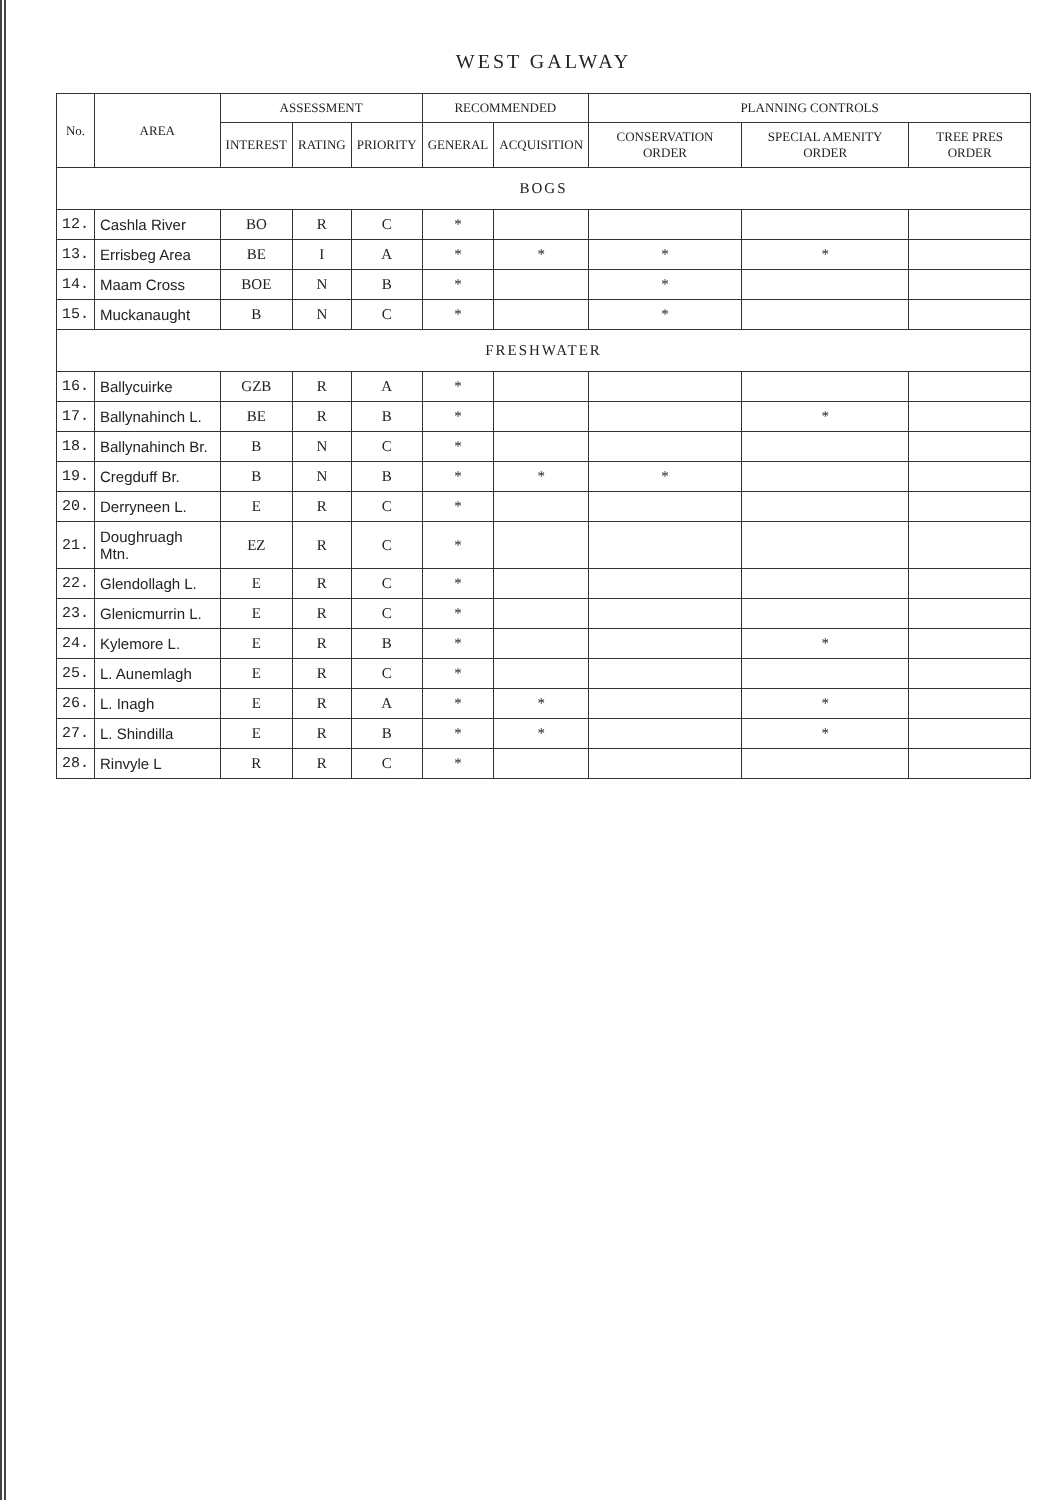WEST GALWAY
| No. | AREA | ASSESSMENT | | | RECOMMENDED | | PLANNING CONTROLS | | |
| --- | --- | --- | --- | --- | --- | --- | --- | --- | --- |
| | | INTEREST | RATING | PRIORITY | GENERAL | ACQUISITION | CONSERVATION ORDER | SPECIAL AMENITY ORDER | TREE PRES ORDER |
| BOGS | | | | | | | | | |
| 12. | Cashla River | BO | R | C | * | | | | |
| 13. | Errisbeg Area | BE | I | A | * | * | * | * | |
| 14. | Maam Cross | BOE | N | B | * | | * | | |
| 15. | Muckanaught | B | N | C | * | | * | | |
| FRESHWATER | | | | | | | | | |
| 16. | Ballycuirke | GZB | R | A | * | | | | |
| 17. | Ballynahinch L. | BE | R | B | * | | | * | |
| 18. | Ballynahinch Br. | B | N | C | * | | | | |
| 19. | Cregduff Br. | B | N | B | * | * | * | | |
| 20. | Derryneen L. | E | R | C | * | | | | |
| 21. | Doughruagh Mtn. | EZ | R | C | * | | | | |
| 22. | Glendollagh L. | E | R | C | * | | | | |
| 23. | Glenicmurrin L. | E | R | C | * | | | | |
| 24. | Kylemore L. | E | R | B | * | | | * | |
| 25. | L. Aunemlagh | E | R | C | * | | | | |
| 26. | L. Inagh | E | R | A | * | * | | * | |
| 27. | L. Shindilla | E | R | B | * | * | | * | |
| 28. | Rinvyle L | R | R | C | * | | | | |